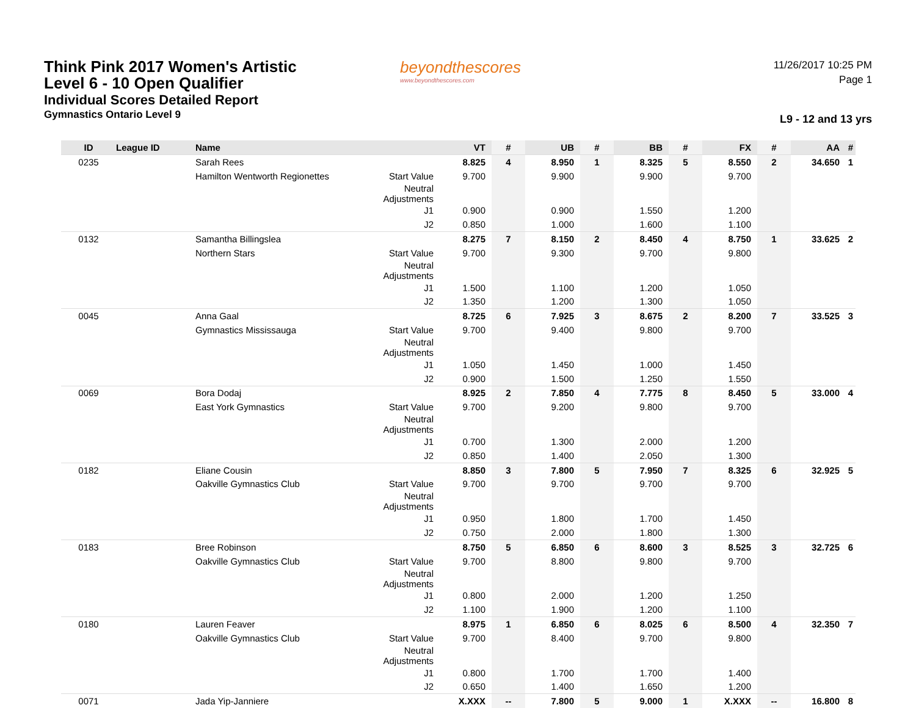Think Pink 2017 Women's Artistic
Level 6 - 10 Open Qualifier
Individual Scores Detailed Report
Gymnastics Ontario Level 9
beyondthescores
www.beyondthescores.com
11/26/2017 10:25 PM
Page 1
L9 - 12 and 13 yrs
| ID | League ID | Name | | VT | # | UB | # | BB | # | FX | # | AA | # |
| --- | --- | --- | --- | --- | --- | --- | --- | --- | --- | --- | --- | --- | --- |
| 0235 | | Sarah Rees | | 8.825 | 4 | 8.950 | 1 | 8.325 | 5 | 8.550 | 2 | 34.650 | 1 |
| | | Hamilton Wentworth Regionettes | Start Value | 9.700 | | 9.900 | | 9.900 | | 9.700 | | | |
| | | | Neutral Adjustments | | | | | | | | | | |
| | | | J1 | 0.900 | | 0.900 | | 1.550 | | 1.200 | | | |
| | | | J2 | 0.850 | | 1.000 | | 1.600 | | 1.100 | | | |
| 0132 | | Samantha Billingslea | | 8.275 | 7 | 8.150 | 2 | 8.450 | 4 | 8.750 | 1 | 33.625 | 2 |
| | | Northern Stars | Start Value | 9.700 | | 9.300 | | 9.700 | | 9.800 | | | |
| | | | Neutral Adjustments | | | | | | | | | | |
| | | | J1 | 1.500 | | 1.100 | | 1.200 | | 1.050 | | | |
| | | | J2 | 1.350 | | 1.200 | | 1.300 | | 1.050 | | | |
| 0045 | | Anna Gaal | | 8.725 | 6 | 7.925 | 3 | 8.675 | 2 | 8.200 | 7 | 33.525 | 3 |
| | | Gymnastics Mississauga | Start Value | 9.700 | | 9.400 | | 9.800 | | 9.700 | | | |
| | | | Neutral Adjustments | | | | | | | | | | |
| | | | J1 | 1.050 | | 1.450 | | 1.000 | | 1.450 | | | |
| | | | J2 | 0.900 | | 1.500 | | 1.250 | | 1.550 | | | |
| 0069 | | Bora Dodaj | | 8.925 | 2 | 7.850 | 4 | 7.775 | 8 | 8.450 | 5 | 33.000 | 4 |
| | | East York Gymnastics | Start Value | 9.700 | | 9.200 | | 9.800 | | 9.700 | | | |
| | | | Neutral Adjustments | | | | | | | | | | |
| | | | J1 | 0.700 | | 1.300 | | 2.000 | | 1.200 | | | |
| | | | J2 | 0.850 | | 1.400 | | 2.050 | | 1.300 | | | |
| 0182 | | Eliane Cousin | | 8.850 | 3 | 7.800 | 5 | 7.950 | 7 | 8.325 | 6 | 32.925 | 5 |
| | | Oakville Gymnastics Club | Start Value | 9.700 | | 9.700 | | 9.700 | | 9.700 | | | |
| | | | Neutral Adjustments | | | | | | | | | | |
| | | | J1 | 0.950 | | 1.800 | | 1.700 | | 1.450 | | | |
| | | | J2 | 0.750 | | 2.000 | | 1.800 | | 1.300 | | | |
| 0183 | | Bree Robinson | | 8.750 | 5 | 6.850 | 6 | 8.600 | 3 | 8.525 | 3 | 32.725 | 6 |
| | | Oakville Gymnastics Club | Start Value | 9.700 | | 8.800 | | 9.800 | | 9.700 | | | |
| | | | Neutral Adjustments | | | | | | | | | | |
| | | | J1 | 0.800 | | 2.000 | | 1.200 | | 1.250 | | | |
| | | | J2 | 1.100 | | 1.900 | | 1.200 | | 1.100 | | | |
| 0180 | | Lauren Feaver | | 8.975 | 1 | 6.850 | 6 | 8.025 | 6 | 8.500 | 4 | 32.350 | 7 |
| | | Oakville Gymnastics Club | Start Value | 9.700 | | 8.400 | | 9.700 | | 9.800 | | | |
| | | | Neutral Adjustments | | | | | | | | | | |
| | | | J1 | 0.800 | | 1.700 | | 1.700 | | 1.400 | | | |
| | | | J2 | 0.650 | | 1.400 | | 1.650 | | 1.200 | | | |
| 0071 | | Jada Yip-Janniere | | X.XXX | -- | 7.800 | 5 | 9.000 | 1 | X.XXX | -- | 16.800 | 8 |